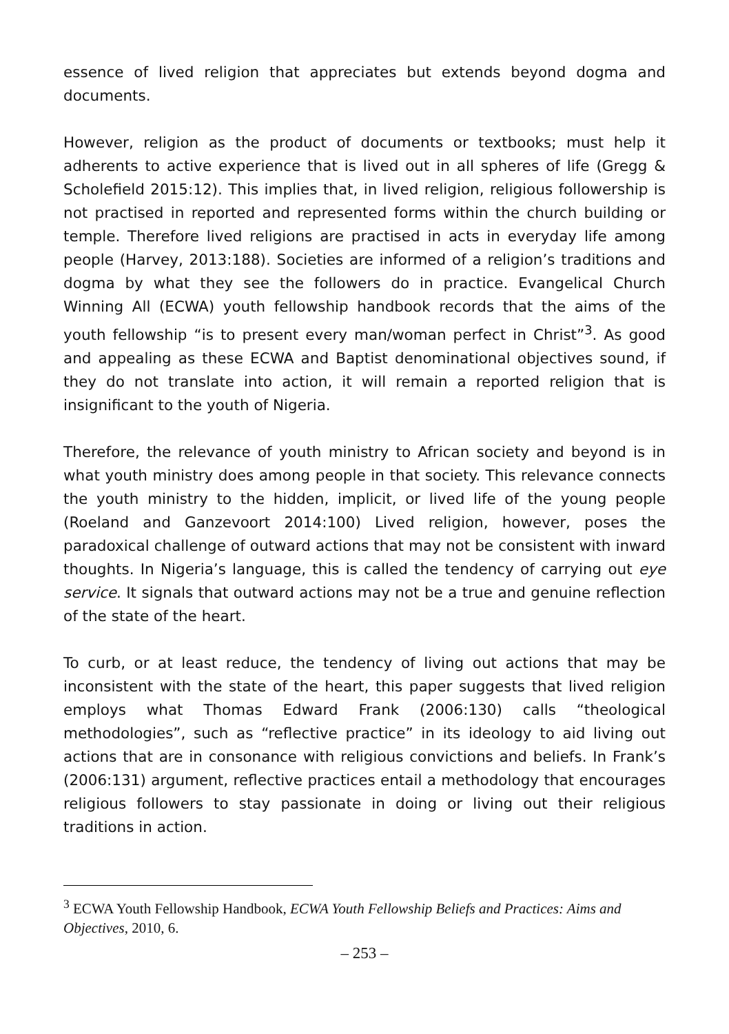essence of lived religion that appreciates but extends beyond dogma and documents.
However, religion as the product of documents or textbooks; must help it adherents to active experience that is lived out in all spheres of life (Gregg & Scholefield 2015:12). This implies that, in lived religion, religious followership is not practised in reported and represented forms within the church building or temple. Therefore lived religions are practised in acts in everyday life among people (Harvey, 2013:188). Societies are informed of a religion’s traditions and dogma by what they see the followers do in practice. Evangelical Church Winning All (ECWA) youth fellowship handbook records that the aims of the youth fellowship “is to present every man/woman perfect in Christ”<sup>3</sup>. As good and appealing as these ECWA and Baptist denominational objectives sound, if they do not translate into action, it will remain a reported religion that is insignificant to the youth of Nigeria.
Therefore, the relevance of youth ministry to African society and beyond is in what youth ministry does among people in that society. This relevance connects the youth ministry to the hidden, implicit, or lived life of the young people (Roeland and Ganzevoort 2014:100) Lived religion, however, poses the paradoxical challenge of outward actions that may not be consistent with inward thoughts. In Nigeria’s language, this is called the tendency of carrying out eye service. It signals that outward actions may not be a true and genuine reflection of the state of the heart.
To curb, or at least reduce, the tendency of living out actions that may be inconsistent with the state of the heart, this paper suggests that lived religion employs what Thomas Edward Frank (2006:130) calls “theological methodologies”, such as “reflective practice” in its ideology to aid living out actions that are in consonance with religious convictions and beliefs. In Frank’s (2006:131) argument, reflective practices entail a methodology that encourages religious followers to stay passionate in doing or living out their religious traditions in action.
<sup>3</sup> ECWA Youth Fellowship Handbook, ECWA Youth Fellowship Beliefs and Practices: Aims and Objectives, 2010, 6.
– 253 –